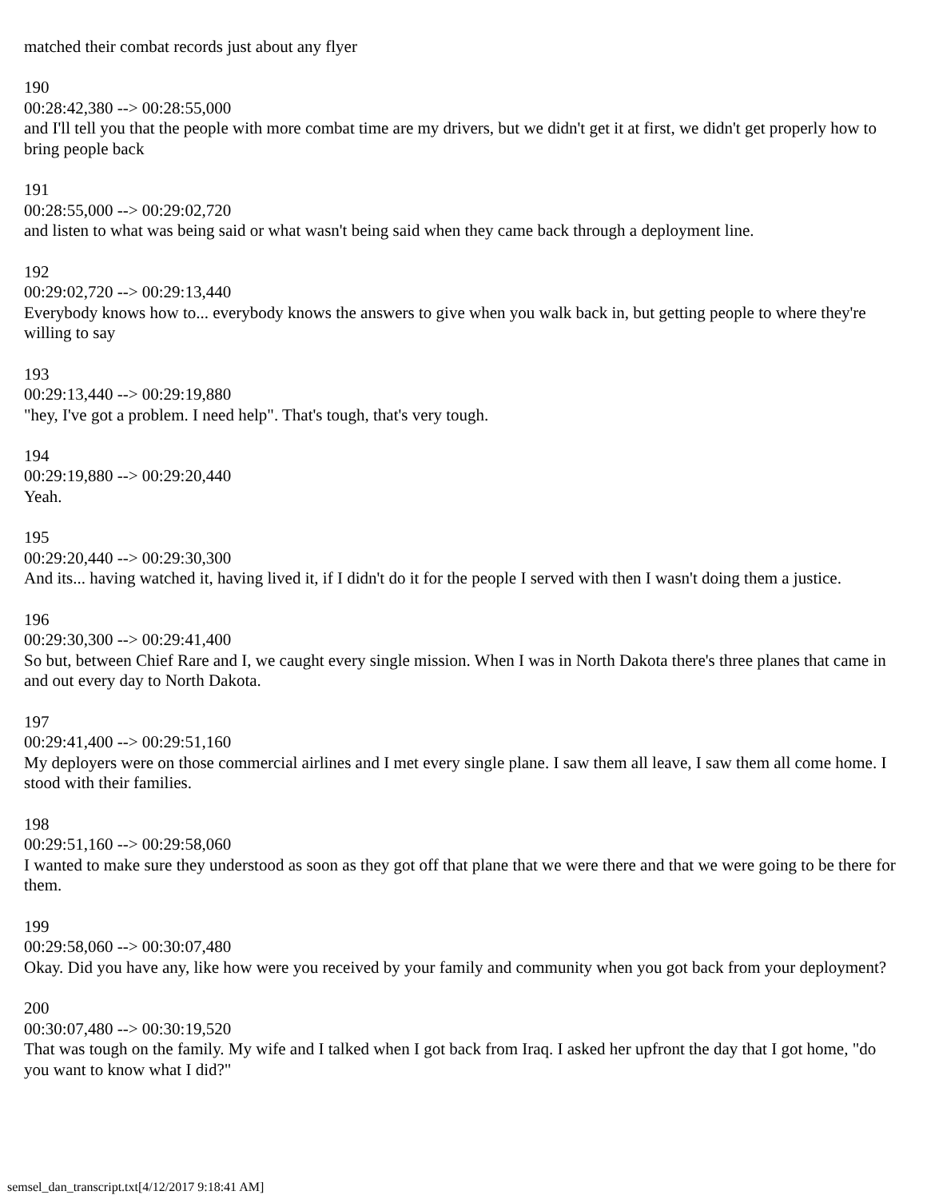matched their combat records just about any flyer
190
00:28:42,380 --> 00:28:55,000
and I'll tell you that the people with more combat time are my drivers, but we didn't get it at first, we didn't get properly how to bring people back
191
00:28:55,000 --> 00:29:02,720
and listen to what was being said or what wasn't being said when they came back through a deployment line.
192
00:29:02,720 --> 00:29:13,440
Everybody knows how to... everybody knows the answers to give when you walk back in, but getting people to where they're willing to say
193
00:29:13,440 --> 00:29:19,880
"hey, I've got a problem. I need help". That's tough, that's very tough.
194
00:29:19,880 --> 00:29:20,440
Yeah.
195
00:29:20,440 --> 00:29:30,300
And its... having watched it, having lived it, if I didn't do it for the people I served with then I wasn't doing them a justice.
196
00:29:30,300 --> 00:29:41,400
So but, between Chief Rare and I, we caught every single mission. When I was in North Dakota there's three planes that came in and out every day to North Dakota.
197
00:29:41,400 --> 00:29:51,160
My deployers were on those commercial airlines and I met every single plane. I saw them all leave, I saw them all come home. I stood with their families.
198
00:29:51,160 --> 00:29:58,060
I wanted to make sure they understood as soon as they got off that plane that we were there and that we were going to be there for them.
199
00:29:58,060 --> 00:30:07,480
Okay. Did you have any, like how were you received by your family and community when you got back from your deployment?
200
00:30:07,480 --> 00:30:19,520
That was tough on the family. My wife and I talked when I got back from Iraq. I asked her upfront the day that I got home, "do you want to know what I did?"
semsel_dan_transcript.txt[4/12/2017 9:18:41 AM]